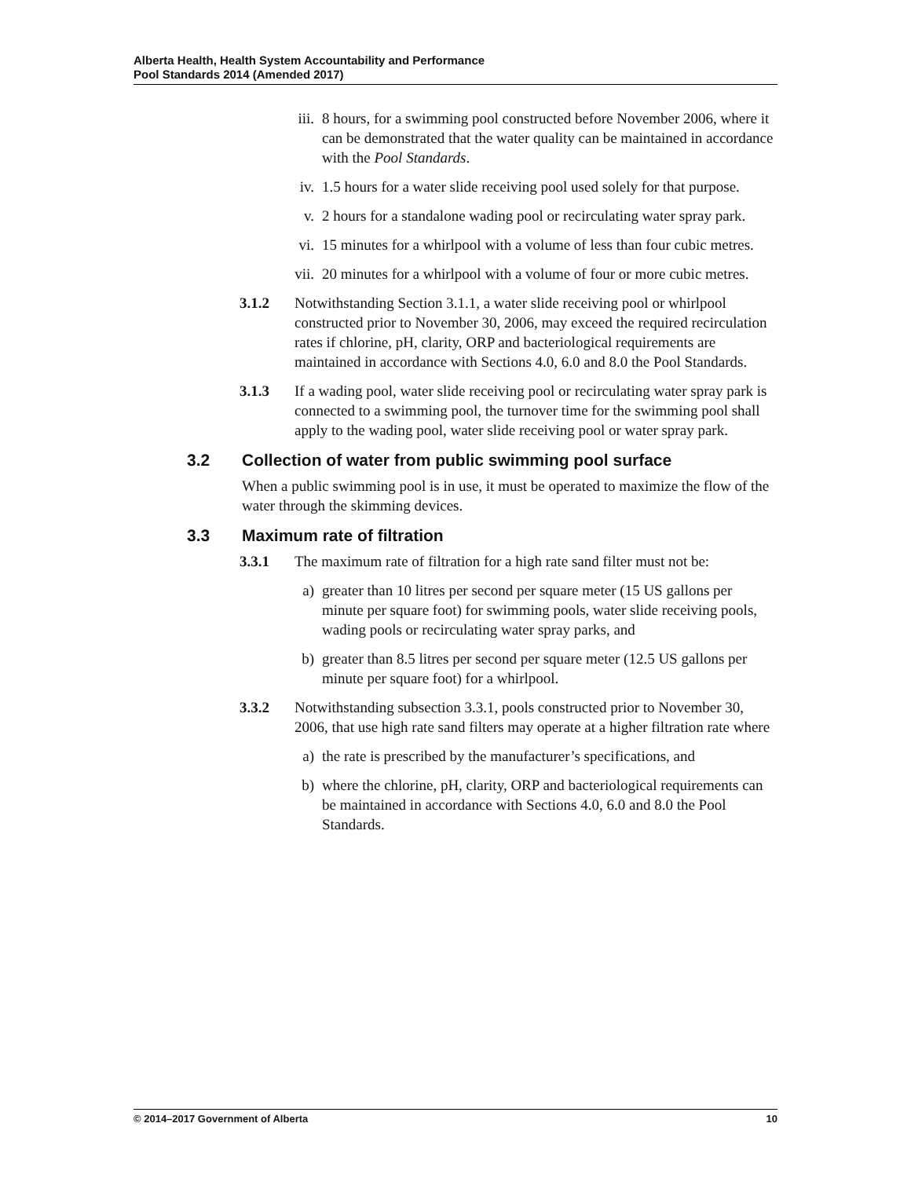Alberta Health, Health System Accountability and Performance
Pool Standards 2014 (Amended 2017)
iii. 8 hours, for a swimming pool constructed before November 2006, where it can be demonstrated that the water quality can be maintained in accordance with the Pool Standards.
iv. 1.5 hours for a water slide receiving pool used solely for that purpose.
v. 2 hours for a standalone wading pool or recirculating water spray park.
vi. 15 minutes for a whirlpool with a volume of less than four cubic metres.
vii. 20 minutes for a whirlpool with a volume of four or more cubic metres.
3.1.2 Notwithstanding Section 3.1.1, a water slide receiving pool or whirlpool constructed prior to November 30, 2006, may exceed the required recirculation rates if chlorine, pH, clarity, ORP and bacteriological requirements are maintained in accordance with Sections 4.0, 6.0 and 8.0 the Pool Standards.
3.1.3 If a wading pool, water slide receiving pool or recirculating water spray park is connected to a swimming pool, the turnover time for the swimming pool shall apply to the wading pool, water slide receiving pool or water spray park.
3.2 Collection of water from public swimming pool surface
When a public swimming pool is in use, it must be operated to maximize the flow of the water through the skimming devices.
3.3 Maximum rate of filtration
3.3.1 The maximum rate of filtration for a high rate sand filter must not be:
a) greater than 10 litres per second per square meter (15 US gallons per minute per square foot) for swimming pools, water slide receiving pools, wading pools or recirculating water spray parks, and
b) greater than 8.5 litres per second per square meter (12.5 US gallons per minute per square foot) for a whirlpool.
3.3.2 Notwithstanding subsection 3.3.1, pools constructed prior to November 30, 2006, that use high rate sand filters may operate at a higher filtration rate where
a) the rate is prescribed by the manufacturer’s specifications, and
b) where the chlorine, pH, clarity, ORP and bacteriological requirements can be maintained in accordance with Sections 4.0, 6.0 and 8.0 the Pool Standards.
© 2014–2017 Government of Alberta 10